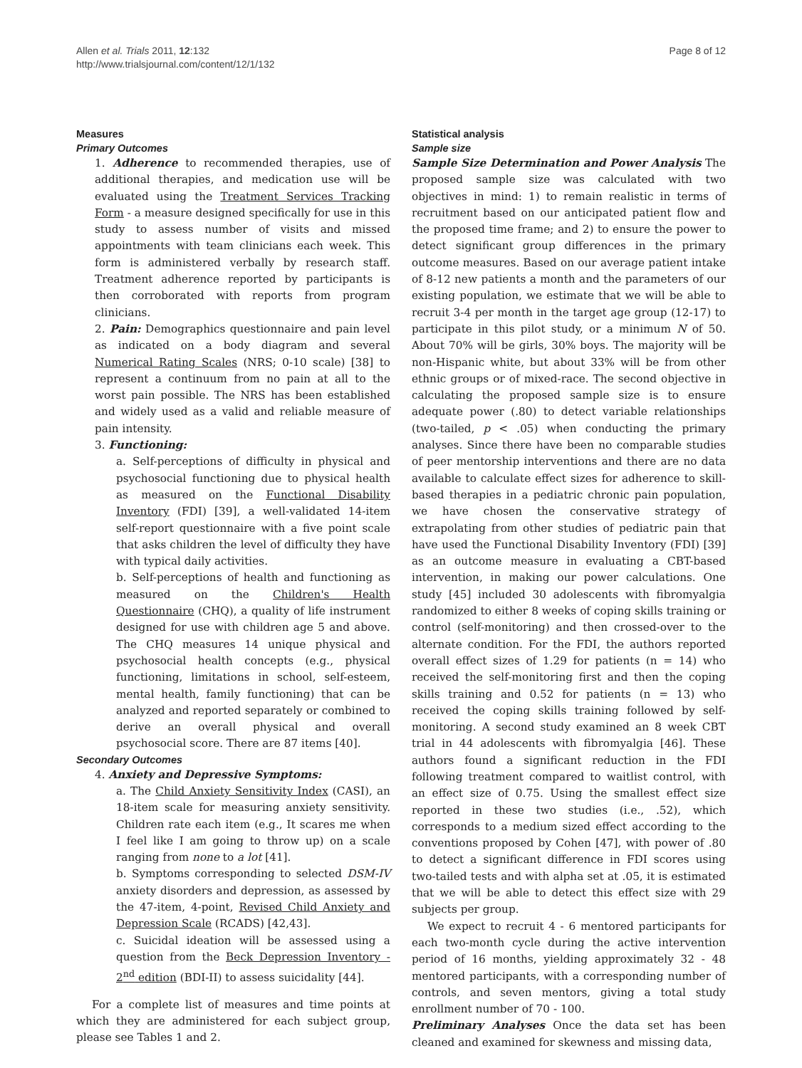Allen et al. Trials 2011, 12:132
http://www.trialsjournal.com/content/12/1/132
Page 8 of 12
Measures
Primary Outcomes
1. Adherence to recommended therapies, use of additional therapies, and medication use will be evaluated using the Treatment Services Tracking Form - a measure designed specifically for use in this study to assess number of visits and missed appointments with team clinicians each week. This form is administered verbally by research staff. Treatment adherence reported by participants is then corroborated with reports from program clinicians.
2. Pain: Demographics questionnaire and pain level as indicated on a body diagram and several Numerical Rating Scales (NRS; 0-10 scale) [38] to represent a continuum from no pain at all to the worst pain possible. The NRS has been established and widely used as a valid and reliable measure of pain intensity.
3. Functioning:
a. Self-perceptions of difficulty in physical and psychosocial functioning due to physical health as measured on the Functional Disability Inventory (FDI) [39], a well-validated 14-item self-report questionnaire with a five point scale that asks children the level of difficulty they have with typical daily activities.
b. Self-perceptions of health and functioning as measured on the Children's Health Questionnaire (CHQ), a quality of life instrument designed for use with children age 5 and above. The CHQ measures 14 unique physical and psychosocial health concepts (e.g., physical functioning, limitations in school, self-esteem, mental health, family functioning) that can be analyzed and reported separately or combined to derive an overall physical and overall psychosocial score. There are 87 items [40].
Secondary Outcomes
4. Anxiety and Depressive Symptoms:
a. The Child Anxiety Sensitivity Index (CASI), an 18-item scale for measuring anxiety sensitivity. Children rate each item (e.g., It scares me when I feel like I am going to throw up) on a scale ranging from none to a lot [41].
b. Symptoms corresponding to selected DSM-IV anxiety disorders and depression, as assessed by the 47-item, 4-point, Revised Child Anxiety and Depression Scale (RCADS) [42,43].
c. Suicidal ideation will be assessed using a question from the Beck Depression Inventory - 2<sup>nd</sup> edition (BDI-II) to assess suicidality [44].
For a complete list of measures and time points at which they are administered for each subject group, please see Tables 1 and 2.
Statistical analysis
Sample size
Sample Size Determination and Power Analysis The proposed sample size was calculated with two objectives in mind: 1) to remain realistic in terms of recruitment based on our anticipated patient flow and the proposed time frame; and 2) to ensure the power to detect significant group differences in the primary outcome measures. Based on our average patient intake of 8-12 new patients a month and the parameters of our existing population, we estimate that we will be able to recruit 3-4 per month in the target age group (12-17) to participate in this pilot study, or a minimum N of 50. About 70% will be girls, 30% boys. The majority will be non-Hispanic white, but about 33% will be from other ethnic groups or of mixed-race. The second objective in calculating the proposed sample size is to ensure adequate power (.80) to detect variable relationships (two-tailed, p < .05) when conducting the primary analyses. Since there have been no comparable studies of peer mentorship interventions and there are no data available to calculate effect sizes for adherence to skill-based therapies in a pediatric chronic pain population, we have chosen the conservative strategy of extrapolating from other studies of pediatric pain that have used the Functional Disability Inventory (FDI) [39] as an outcome measure in evaluating a CBT-based intervention, in making our power calculations. One study [45] included 30 adolescents with fibromyalgia randomized to either 8 weeks of coping skills training or control (self-monitoring) and then crossed-over to the alternate condition. For the FDI, the authors reported overall effect sizes of 1.29 for patients (n = 14) who received the self-monitoring first and then the coping skills training and 0.52 for patients (n = 13) who received the coping skills training followed by self-monitoring. A second study examined an 8 week CBT trial in 44 adolescents with fibromyalgia [46]. These authors found a significant reduction in the FDI following treatment compared to waitlist control, with an effect size of 0.75. Using the smallest effect size reported in these two studies (i.e., .52), which corresponds to a medium sized effect according to the conventions proposed by Cohen [47], with power of .80 to detect a significant difference in FDI scores using two-tailed tests and with alpha set at .05, it is estimated that we will be able to detect this effect size with 29 subjects per group.
We expect to recruit 4 - 6 mentored participants for each two-month cycle during the active intervention period of 16 months, yielding approximately 32 - 48 mentored participants, with a corresponding number of controls, and seven mentors, giving a total study enrollment number of 70 - 100.
Preliminary Analyses Once the data set has been cleaned and examined for skewness and missing data,